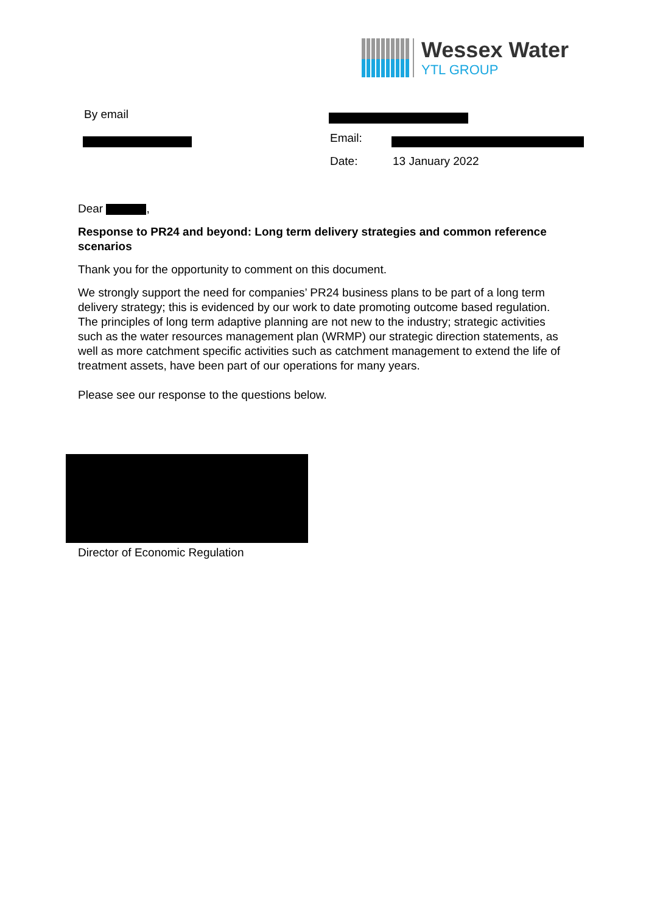Wessex Water
YTL GROUP
By email
Email:
Date: 13 January 2022
Dear ,
Response to PR24 and beyond: Long term delivery strategies and common reference scenarios
Thank you for the opportunity to comment on this document.
We strongly support the need for companies’ PR24 business plans to be part of a long term delivery strategy; this is evidenced by our work to date promoting outcome based regulation. The principles of long term adaptive planning are not new to the industry; strategic activities such as the water resources management plan (WRMP) our strategic direction statements, as well as more catchment specific activities such as catchment management to extend the life of treatment assets, have been part of our operations for many years.
Please see our response to the questions below.
Director of Economic Regulation